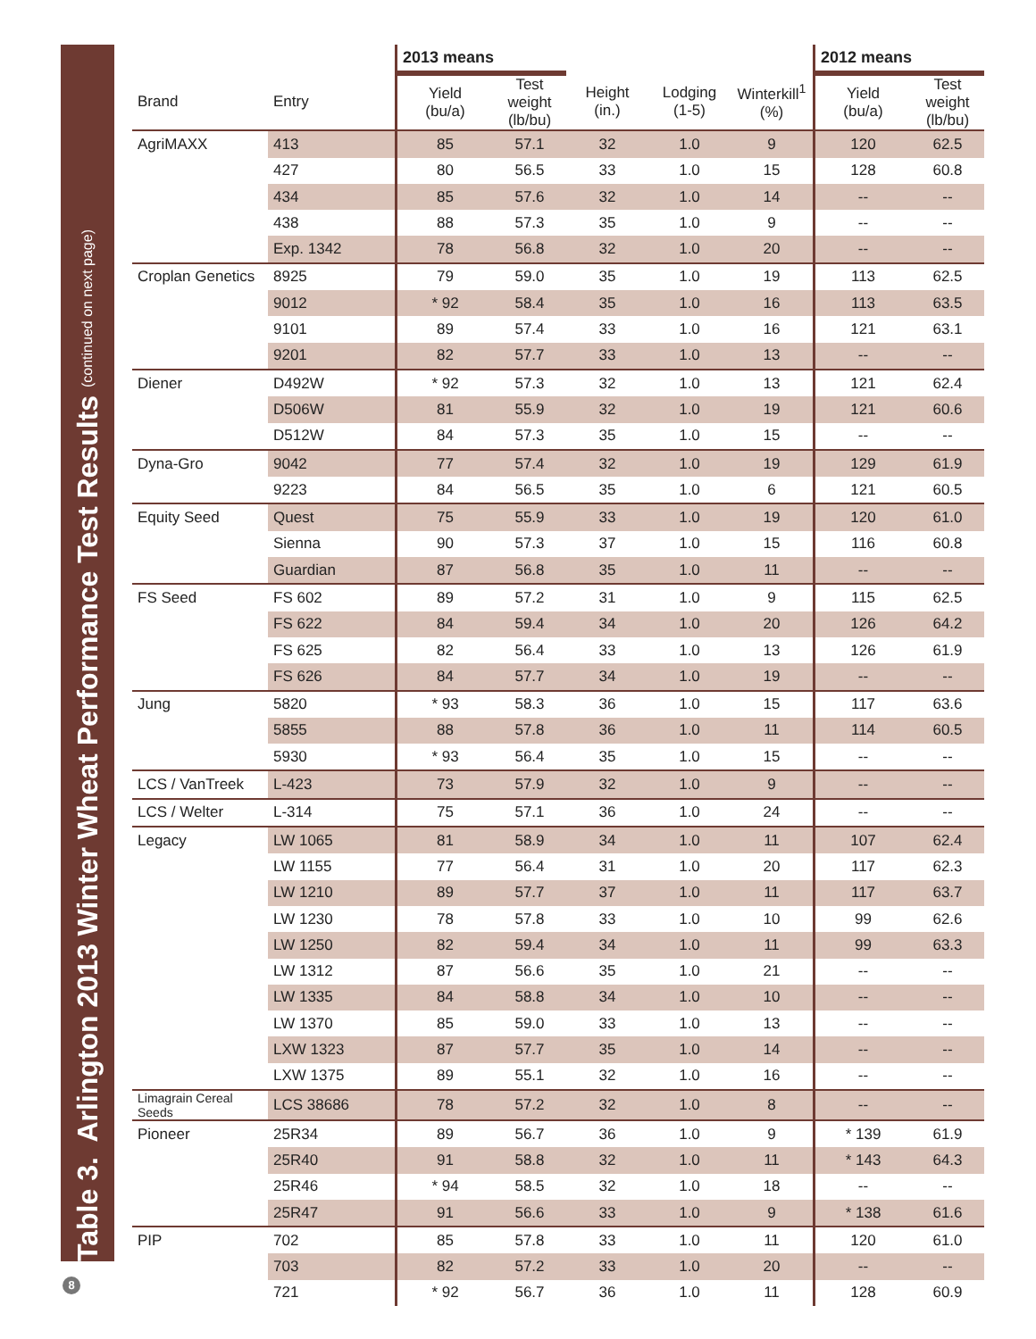Table 3. Arlington 2013 Winter Wheat Performance Test Results (continued on next page)
8
| | | 2013 means | | | | | 2012 means | |
| --- | --- | --- | --- | --- | --- | --- | --- | --- |
| Brand | Entry | Yield (bu/a) | Test weight (lb/bu) | Height (in.) | Lodging (1-5) | Winterkill<sup>1</sup> (%) | Yield (bu/a) | Test weight (lb/bu) |
| AgriMAXX | 413 | 85 | 57.1 | 32 | 1.0 | 9 | 120 | 62.5 |
| | 427 | 80 | 56.5 | 33 | 1.0 | 15 | 128 | 60.8 |
| | 434 | 85 | 57.6 | 32 | 1.0 | 14 | -- | -- |
| | 438 | 88 | 57.3 | 35 | 1.0 | 9 | -- | -- |
| | Exp. 1342 | 78 | 56.8 | 32 | 1.0 | 20 | -- | -- |
| Croplan Genetics | 8925 | 79 | 59.0 | 35 | 1.0 | 19 | 113 | 62.5 |
| | 9012 | * 92 | 58.4 | 35 | 1.0 | 16 | 113 | 63.5 |
| | 9101 | 89 | 57.4 | 33 | 1.0 | 16 | 121 | 63.1 |
| | 9201 | 82 | 57.7 | 33 | 1.0 | 13 | -- | -- |
| Diener | D492W | * 92 | 57.3 | 32 | 1.0 | 13 | 121 | 62.4 |
| | D506W | 81 | 55.9 | 32 | 1.0 | 19 | 121 | 60.6 |
| | D512W | 84 | 57.3 | 35 | 1.0 | 15 | -- | -- |
| Dyna-Gro | 9042 | 77 | 57.4 | 32 | 1.0 | 19 | 129 | 61.9 |
| | 9223 | 84 | 56.5 | 35 | 1.0 | 6 | 121 | 60.5 |
| Equity Seed | Quest | 75 | 55.9 | 33 | 1.0 | 19 | 120 | 61.0 |
| | Sienna | 90 | 57.3 | 37 | 1.0 | 15 | 116 | 60.8 |
| | Guardian | 87 | 56.8 | 35 | 1.0 | 11 | -- | -- |
| FS Seed | FS 602 | 89 | 57.2 | 31 | 1.0 | 9 | 115 | 62.5 |
| | FS 622 | 84 | 59.4 | 34 | 1.0 | 20 | 126 | 64.2 |
| | FS 625 | 82 | 56.4 | 33 | 1.0 | 13 | 126 | 61.9 |
| | FS 626 | 84 | 57.7 | 34 | 1.0 | 19 | -- | -- |
| Jung | 5820 | * 93 | 58.3 | 36 | 1.0 | 15 | 117 | 63.6 |
| | 5855 | 88 | 57.8 | 36 | 1.0 | 11 | 114 | 60.5 |
| | 5930 | * 93 | 56.4 | 35 | 1.0 | 15 | -- | -- |
| LCS / VanTreek | L-423 | 73 | 57.9 | 32 | 1.0 | 9 | -- | -- |
| LCS / Welter | L-314 | 75 | 57.1 | 36 | 1.0 | 24 | -- | -- |
| Legacy | LW 1065 | 81 | 58.9 | 34 | 1.0 | 11 | 107 | 62.4 |
| | LW 1155 | 77 | 56.4 | 31 | 1.0 | 20 | 117 | 62.3 |
| | LW 1210 | 89 | 57.7 | 37 | 1.0 | 11 | 117 | 63.7 |
| | LW 1230 | 78 | 57.8 | 33 | 1.0 | 10 | 99 | 62.6 |
| | LW 1250 | 82 | 59.4 | 34 | 1.0 | 11 | 99 | 63.3 |
| | LW 1312 | 87 | 56.6 | 35 | 1.0 | 21 | -- | -- |
| | LW 1335 | 84 | 58.8 | 34 | 1.0 | 10 | -- | -- |
| | LW 1370 | 85 | 59.0 | 33 | 1.0 | 13 | -- | -- |
| | LXW 1323 | 87 | 57.7 | 35 | 1.0 | 14 | -- | -- |
| | LXW 1375 | 89 | 55.1 | 32 | 1.0 | 16 | -- | -- |
| Limagrain Cereal Seeds | LCS 38686 | 78 | 57.2 | 32 | 1.0 | 8 | -- | -- |
| Pioneer | 25R34 | 89 | 56.7 | 36 | 1.0 | 9 | * 139 | 61.9 |
| | 25R40 | 91 | 58.8 | 32 | 1.0 | 11 | * 143 | 64.3 |
| | 25R46 | * 94 | 58.5 | 32 | 1.0 | 18 | -- | -- |
| | 25R47 | 91 | 56.6 | 33 | 1.0 | 9 | * 138 | 61.6 |
| PIP | 702 | 85 | 57.8 | 33 | 1.0 | 11 | 120 | 61.0 |
| | 703 | 82 | 57.2 | 33 | 1.0 | 20 | -- | -- |
| | 721 | * 92 | 56.7 | 36 | 1.0 | 11 | 128 | 60.9 |